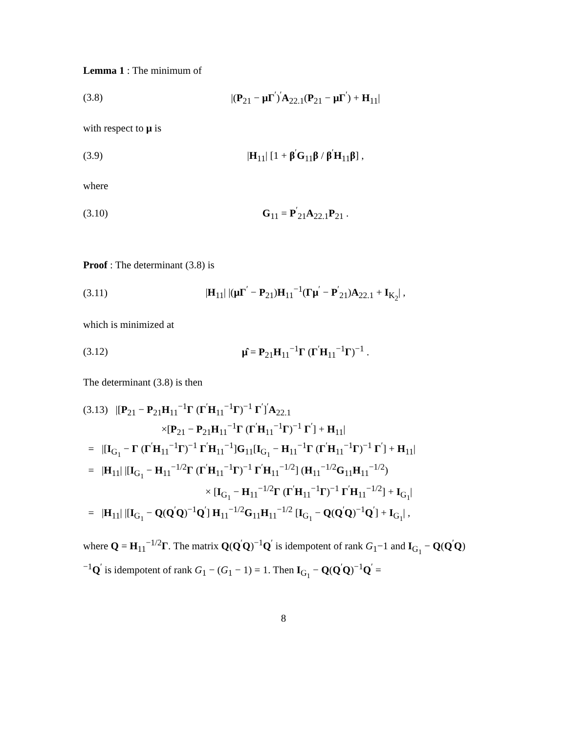Lemma 1 : The minimum of
(3.8) |(P<sub>21</sub> − μΓ<sup>′</sup>)<sup>′</sup>A<sub>22.1</sub>(P<sub>21</sub> − μΓ<sup>′</sup>) + H<sub>11</sub>|
with respect to μ is
(3.9) |H<sub>11</sub>| [1 + β<sup>′</sup>G<sub>11</sub>β / β<sup>′</sup>H<sub>11</sub>β] ,
where
(3.10) G<sub>11</sub> = P<sup>′</sup><sub>21</sub>A<sub>22.1</sub>P<sub>21</sub> .
Proof : The determinant (3.8) is
(3.11) |H<sub>11</sub>| |(μΓ<sup>′</sup> − P<sub>21</sub>)H<sub>11</sub><sup>−1</sup>(Γμ<sup>′</sup> − P<sup>′</sup><sub>21</sub>)A<sub>22.1</sub> + I<sub>K<sub>2</sub></sub>| ,
which is minimized at
(3.12) μ̂ = P<sub>21</sub>H<sub>11</sub><sup>−1</sup>Γ (Γ<sup>′</sup>H<sub>11</sub><sup>−1</sup>Γ)<sup>−1</sup> .
The determinant (3.8) is then
(3.13) |[P<sub>21</sub> − P<sub>21</sub>H<sub>11</sub><sup>−1</sup>Γ (Γ<sup>′</sup>H<sub>11</sub><sup>−1</sup>Γ)<sup>−1</sup> Γ<sup>′</sup>]<sup>′</sup>A<sub>22.1</sub>
×[P<sub>21</sub> − P<sub>21</sub>H<sub>11</sub><sup>−1</sup>Γ (Γ<sup>′</sup>H<sub>11</sub><sup>−1</sup>Γ)<sup>−1</sup> Γ<sup>′</sup>] + H<sub>11</sub>|
= |[I<sub>G<sub>1</sub></sub> − Γ (Γ<sup>′</sup>H<sub>11</sub><sup>−1</sup>Γ)<sup>−1</sup> Γ<sup>′</sup>H<sub>11</sub><sup>−1</sup>]G<sub>11</sub>[I<sub>G<sub>1</sub></sub> − H<sub>11</sub><sup>−1</sup>Γ (Γ<sup>′</sup>H<sub>11</sub><sup>−1</sup>Γ)<sup>−1</sup> Γ<sup>′</sup>] + H<sub>11</sub>|
= |H<sub>11</sub>| |[I<sub>G<sub>1</sub></sub> − H<sub>11</sub><sup>−1/2</sup>Γ (Γ<sup>′</sup>H<sub>11</sub><sup>−1</sup>Γ)<sup>−1</sup> Γ<sup>′</sup>H<sub>11</sub><sup>−1/2</sup>] (H<sub>11</sub><sup>−1/2</sup>G<sub>11</sub>H<sub>11</sub><sup>−1/2</sup>)
× [I<sub>G<sub>1</sub></sub> − H<sub>11</sub><sup>−1/2</sup>Γ (Γ<sup>′</sup>H<sub>11</sub><sup>−1</sup>Γ)<sup>−1</sup> Γ<sup>′</sup>H<sub>11</sub><sup>−1/2</sup>] + I<sub>G<sub>1</sub></sub>|
= |H<sub>11</sub>| |[I<sub>G<sub>1</sub></sub> − Q(Q<sup>′</sup>Q)<sup>−1</sup>Q<sup>′</sup>] H<sub>11</sub><sup>−1/2</sup>G<sub>11</sub>H<sub>11</sub><sup>−1/2</sup> [I<sub>G<sub>1</sub></sub> − Q(Q<sup>′</sup>Q)<sup>−1</sup>Q<sup>′</sup>] + I<sub>G<sub>1</sub></sub>| ,
where Q = H<sub>11</sub><sup>−1/2</sup>Γ. The matrix Q(Q<sup>′</sup>Q)<sup>−1</sup>Q<sup>′</sup> is idempotent of rank G<sub>1</sub>−1 and I<sub>G<sub>1</sub></sub> − Q(Q<sup>′</sup>Q)<sup>−1</sup>Q<sup>′</sup> is idempotent of rank G<sub>1</sub> − (G<sub>1</sub> − 1) = 1. Then I<sub>G<sub>1</sub></sub> − Q(Q<sup>′</sup>Q)<sup>−1</sup>Q<sup>′</sup> =
8